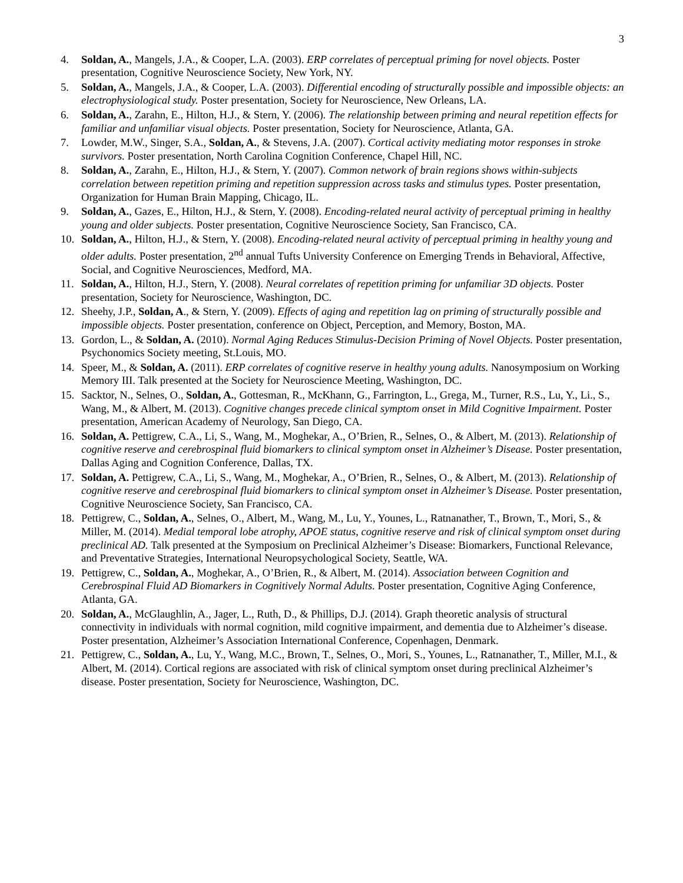3
4. Soldan, A., Mangels, J.A., & Cooper, L.A. (2003). ERP correlates of perceptual priming for novel objects. Poster presentation, Cognitive Neuroscience Society, New York, NY.
5. Soldan, A., Mangels, J.A., & Cooper, L.A. (2003). Differential encoding of structurally possible and impossible objects: an electrophysiological study. Poster presentation, Society for Neuroscience, New Orleans, LA.
6. Soldan, A., Zarahn, E., Hilton, H.J., & Stern, Y. (2006). The relationship between priming and neural repetition effects for familiar and unfamiliar visual objects. Poster presentation, Society for Neuroscience, Atlanta, GA.
7. Lowder, M.W., Singer, S.A., Soldan, A., & Stevens, J.A. (2007). Cortical activity mediating motor responses in stroke survivors. Poster presentation, North Carolina Cognition Conference, Chapel Hill, NC.
8. Soldan, A., Zarahn, E., Hilton, H.J., & Stern, Y. (2007). Common network of brain regions shows within-subjects correlation between repetition priming and repetition suppression across tasks and stimulus types. Poster presentation, Organization for Human Brain Mapping, Chicago, IL.
9. Soldan, A., Gazes, E., Hilton, H.J., & Stern, Y. (2008). Encoding-related neural activity of perceptual priming in healthy young and older subjects. Poster presentation, Cognitive Neuroscience Society, San Francisco, CA.
10. Soldan, A., Hilton, H.J., & Stern, Y. (2008). Encoding-related neural activity of perceptual priming in healthy young and older adults. Poster presentation, 2<sup>nd</sup> annual Tufts University Conference on Emerging Trends in Behavioral, Affective, Social, and Cognitive Neurosciences, Medford, MA.
11. Soldan, A., Hilton, H.J., Stern, Y. (2008). Neural correlates of repetition priming for unfamiliar 3D objects. Poster presentation, Society for Neuroscience, Washington, DC.
12. Sheehy, J.P., Soldan, A., & Stern, Y. (2009). Effects of aging and repetition lag on priming of structurally possible and impossible objects. Poster presentation, conference on Object, Perception, and Memory, Boston, MA.
13. Gordon, L., & Soldan, A. (2010). Normal Aging Reduces Stimulus-Decision Priming of Novel Objects. Poster presentation, Psychonomics Society meeting, St.Louis, MO.
14. Speer, M., & Soldan, A. (2011). ERP correlates of cognitive reserve in healthy young adults. Nanosymposium on Working Memory III. Talk presented at the Society for Neuroscience Meeting, Washington, DC.
15. Sacktor, N., Selnes, O., Soldan, A., Gottesman, R., McKhann, G., Farrington, L., Grega, M., Turner, R.S., Lu, Y., Li., S., Wang, M., & Albert, M. (2013). Cognitive changes precede clinical symptom onset in Mild Cognitive Impairment. Poster presentation, American Academy of Neurology, San Diego, CA.
16. Soldan, A. Pettigrew, C.A., Li, S., Wang, M., Moghekar, A., O’Brien, R., Selnes, O., & Albert, M. (2013). Relationship of cognitive reserve and cerebrospinal fluid biomarkers to clinical symptom onset in Alzheimer’s Disease. Poster presentation, Dallas Aging and Cognition Conference, Dallas, TX.
17. Soldan, A. Pettigrew, C.A., Li, S., Wang, M., Moghekar, A., O’Brien, R., Selnes, O., & Albert, M. (2013). Relationship of cognitive reserve and cerebrospinal fluid biomarkers to clinical symptom onset in Alzheimer’s Disease. Poster presentation, Cognitive Neuroscience Society, San Francisco, CA.
18. Pettigrew, C., Soldan, A., Selnes, O., Albert, M., Wang, M., Lu, Y., Younes, L., Ratnanather, T., Brown, T., Mori, S., & Miller, M. (2014). Medial temporal lobe atrophy, APOE status, cognitive reserve and risk of clinical symptom onset during preclinical AD. Talk presented at the Symposium on Preclinical Alzheimer’s Disease: Biomarkers, Functional Relevance, and Preventative Strategies, International Neuropsychological Society, Seattle, WA.
19. Pettigrew, C., Soldan, A., Moghekar, A., O’Brien, R., & Albert, M. (2014). Association between Cognition and Cerebrospinal Fluid AD Biomarkers in Cognitively Normal Adults. Poster presentation, Cognitive Aging Conference, Atlanta, GA.
20. Soldan, A., McGlaughlin, A., Jager, L., Ruth, D., & Phillips, D.J. (2014). Graph theoretic analysis of structural connectivity in individuals with normal cognition, mild cognitive impairment, and dementia due to Alzheimer’s disease. Poster presentation, Alzheimer’s Association International Conference, Copenhagen, Denmark.
21. Pettigrew, C., Soldan, A., Lu, Y., Wang, M.C., Brown, T., Selnes, O., Mori, S., Younes, L., Ratnanather, T., Miller, M.I., & Albert, M. (2014). Cortical regions are associated with risk of clinical symptom onset during preclinical Alzheimer’s disease. Poster presentation, Society for Neuroscience, Washington, DC.